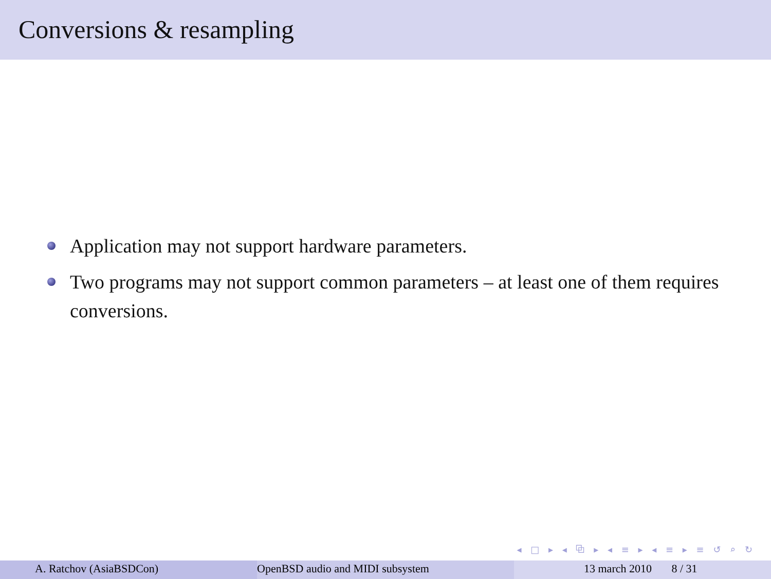Conversions & resampling
Application may not support hardware parameters.
Two programs may not support common parameters – at least one of them requires conversions.
◂ □ ▸ ◂ ⧉ ▸ ◂ ≡ ▸ ◂ ≡ ▸ ≡ ↺ ⌕ ↻
A. Ratchov (AsiaBSDCon) OpenBSD audio and MIDI subsystem 13 march 2010 8 / 31